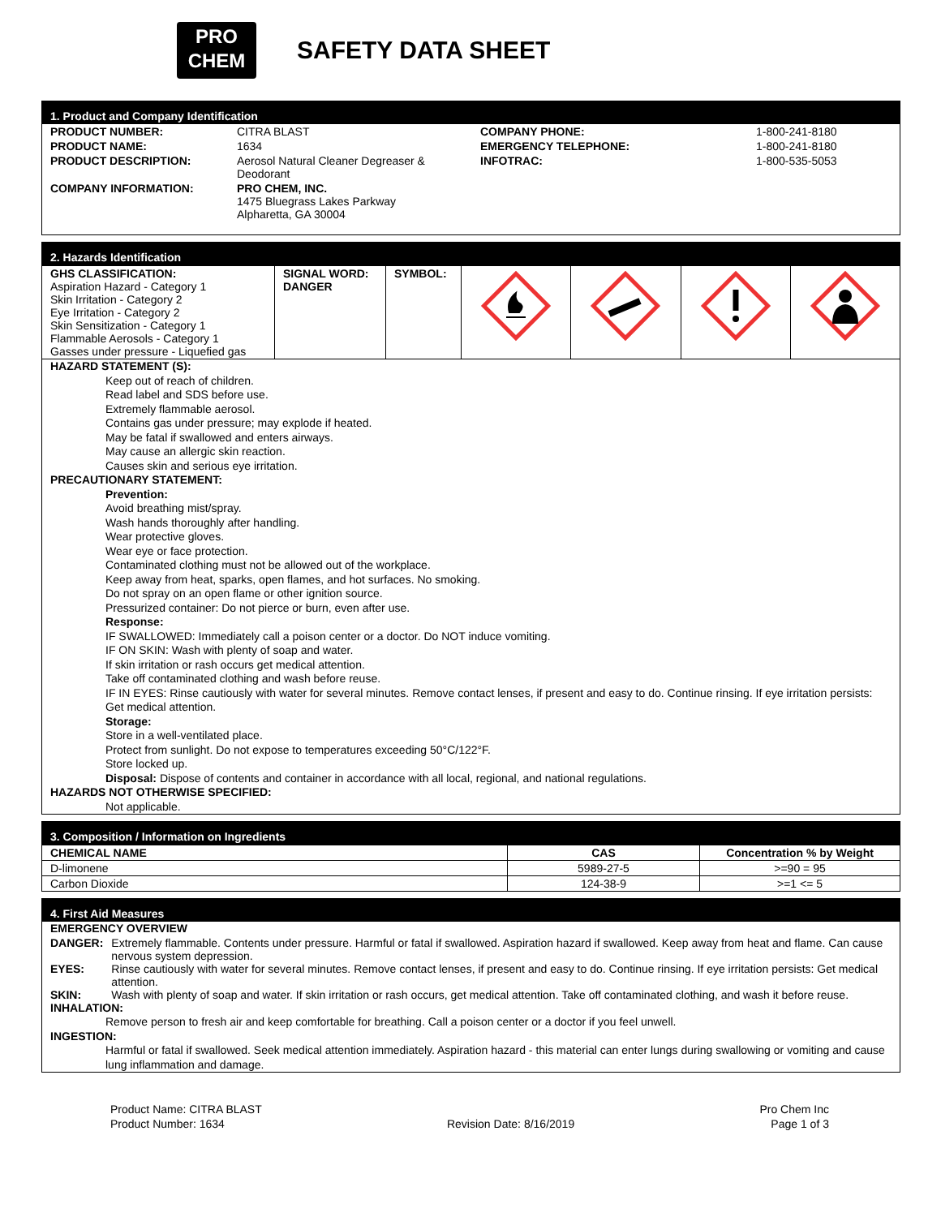PRO
CHEM
SAFETY DATA SHEET
1. Product and Company Identification
| PRODUCT NUMBER: | CITRA BLAST | COMPANY PHONE: | 1-800-241-8180 |
| PRODUCT NAME: | 1634 | EMERGENCY TELEPHONE: | 1-800-241-8180 |
| PRODUCT DESCRIPTION: | Aerosol Natural Cleaner Degreaser & Deodorant | INFOTRAC: | 1-800-535-5053 |
| COMPANY INFORMATION: | PRO CHEM, INC. 1475 Bluegrass Lakes Parkway Alpharetta, GA 30004 | | |
2. Hazards Identification
| GHS CLASSIFICATION: Aspiration Hazard - Category 1 Skin Irritation - Category 2 Eye Irritation - Category 2 Skin Sensitization - Category 1 Flammable Aerosols - Category 1 Gasses under pressure - Liquefied gas | SIGNAL WORD: DANGER | SYMBOL: | | | | |
HAZARD STATEMENT (S):
Keep out of reach of children.
Read label and SDS before use.
Extremely flammable aerosol.
Contains gas under pressure; may explode if heated.
May be fatal if swallowed and enters airways.
May cause an allergic skin reaction.
Causes skin and serious eye irritation.
PRECAUTIONARY STATEMENT:
Prevention:
Avoid breathing mist/spray.
Wash hands thoroughly after handling.
Wear protective gloves.
Wear eye or face protection.
Contaminated clothing must not be allowed out of the workplace.
Keep away from heat, sparks, open flames, and hot surfaces. No smoking.
Do not spray on an open flame or other ignition source.
Pressurized container: Do not pierce or burn, even after use.
Response:
IF SWALLOWED: Immediately call a poison center or a doctor. Do NOT induce vomiting.
IF ON SKIN: Wash with plenty of soap and water.
If skin irritation or rash occurs get medical attention.
Take off contaminated clothing and wash before reuse.
IF IN EYES: Rinse cautiously with water for several minutes. Remove contact lenses, if present and easy to do. Continue rinsing. If eye irritation persists: Get medical attention.
Storage:
Store in a well-ventilated place.
Protect from sunlight. Do not expose to temperatures exceeding 50°C/122°F.
Store locked up.
Disposal: Dispose of contents and container in accordance with all local, regional, and national regulations.
HAZARDS NOT OTHERWISE SPECIFIED:
Not applicable.
3. Composition / Information on Ingredients
| CHEMICAL NAME | CAS | Concentration % by Weight |
| --- | --- | --- |
| D-limonene | 5989-27-5 | >=90 = 95 |
| Carbon Dioxide | 124-38-9 | >=1 <= 5 |
4. First Aid Measures
EMERGENCY OVERVIEW
| DANGER: | Extremely flammable. Contents under pressure. Harmful or fatal if swallowed. Aspiration hazard if swallowed. Keep away from heat and flame. Can cause nervous system depression. |
| EYES: | Rinse cautiously with water for several minutes. Remove contact lenses, if present and easy to do. Continue rinsing. If eye irritation persists: Get medical attention. |
| SKIN: | Wash with plenty of soap and water. If skin irritation or rash occurs, get medical attention. Take off contaminated clothing, and wash it before reuse. |
INHALATION:
Remove person to fresh air and keep comfortable for breathing. Call a poison center or a doctor if you feel unwell.
INGESTION:
Harmful or fatal if swallowed. Seek medical attention immediately. Aspiration hazard - this material can enter lungs during swallowing or vomiting and cause lung inflammation and damage.
Product Name: CITRA BLAST
Product Number: 1634
Revision Date: 8/16/2019 Pro Chem Inc
Page 1 of 3